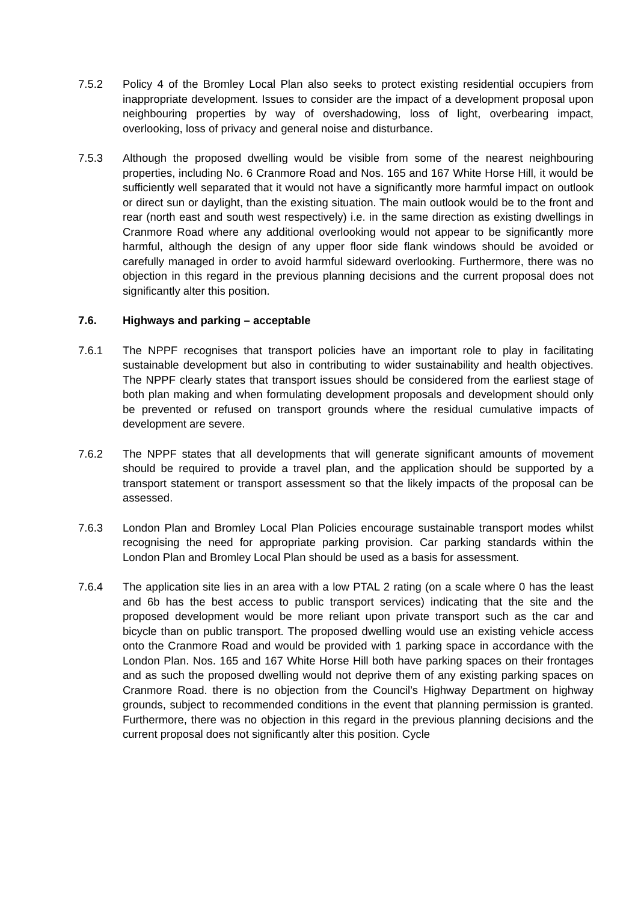7.5.2 Policy 4 of the Bromley Local Plan also seeks to protect existing residential occupiers from inappropriate development. Issues to consider are the impact of a development proposal upon neighbouring properties by way of overshadowing, loss of light, overbearing impact, overlooking, loss of privacy and general noise and disturbance.
7.5.3 Although the proposed dwelling would be visible from some of the nearest neighbouring properties, including No. 6 Cranmore Road and Nos. 165 and 167 White Horse Hill, it would be sufficiently well separated that it would not have a significantly more harmful impact on outlook or direct sun or daylight, than the existing situation. The main outlook would be to the front and rear (north east and south west respectively) i.e. in the same direction as existing dwellings in Cranmore Road where any additional overlooking would not appear to be significantly more harmful, although the design of any upper floor side flank windows should be avoided or carefully managed in order to avoid harmful sideward overlooking. Furthermore, there was no objection in this regard in the previous planning decisions and the current proposal does not significantly alter this position.
7.6. Highways and parking – acceptable
7.6.1 The NPPF recognises that transport policies have an important role to play in facilitating sustainable development but also in contributing to wider sustainability and health objectives. The NPPF clearly states that transport issues should be considered from the earliest stage of both plan making and when formulating development proposals and development should only be prevented or refused on transport grounds where the residual cumulative impacts of development are severe.
7.6.2 The NPPF states that all developments that will generate significant amounts of movement should be required to provide a travel plan, and the application should be supported by a transport statement or transport assessment so that the likely impacts of the proposal can be assessed.
7.6.3 London Plan and Bromley Local Plan Policies encourage sustainable transport modes whilst recognising the need for appropriate parking provision. Car parking standards within the London Plan and Bromley Local Plan should be used as a basis for assessment.
7.6.4 The application site lies in an area with a low PTAL 2 rating (on a scale where 0 has the least and 6b has the best access to public transport services) indicating that the site and the proposed development would be more reliant upon private transport such as the car and bicycle than on public transport. The proposed dwelling would use an existing vehicle access onto the Cranmore Road and would be provided with 1 parking space in accordance with the London Plan. Nos. 165 and 167 White Horse Hill both have parking spaces on their frontages and as such the proposed dwelling would not deprive them of any existing parking spaces on Cranmore Road. there is no objection from the Council’s Highway Department on highway grounds, subject to recommended conditions in the event that planning permission is granted. Furthermore, there was no objection in this regard in the previous planning decisions and the current proposal does not significantly alter this position. Cycle